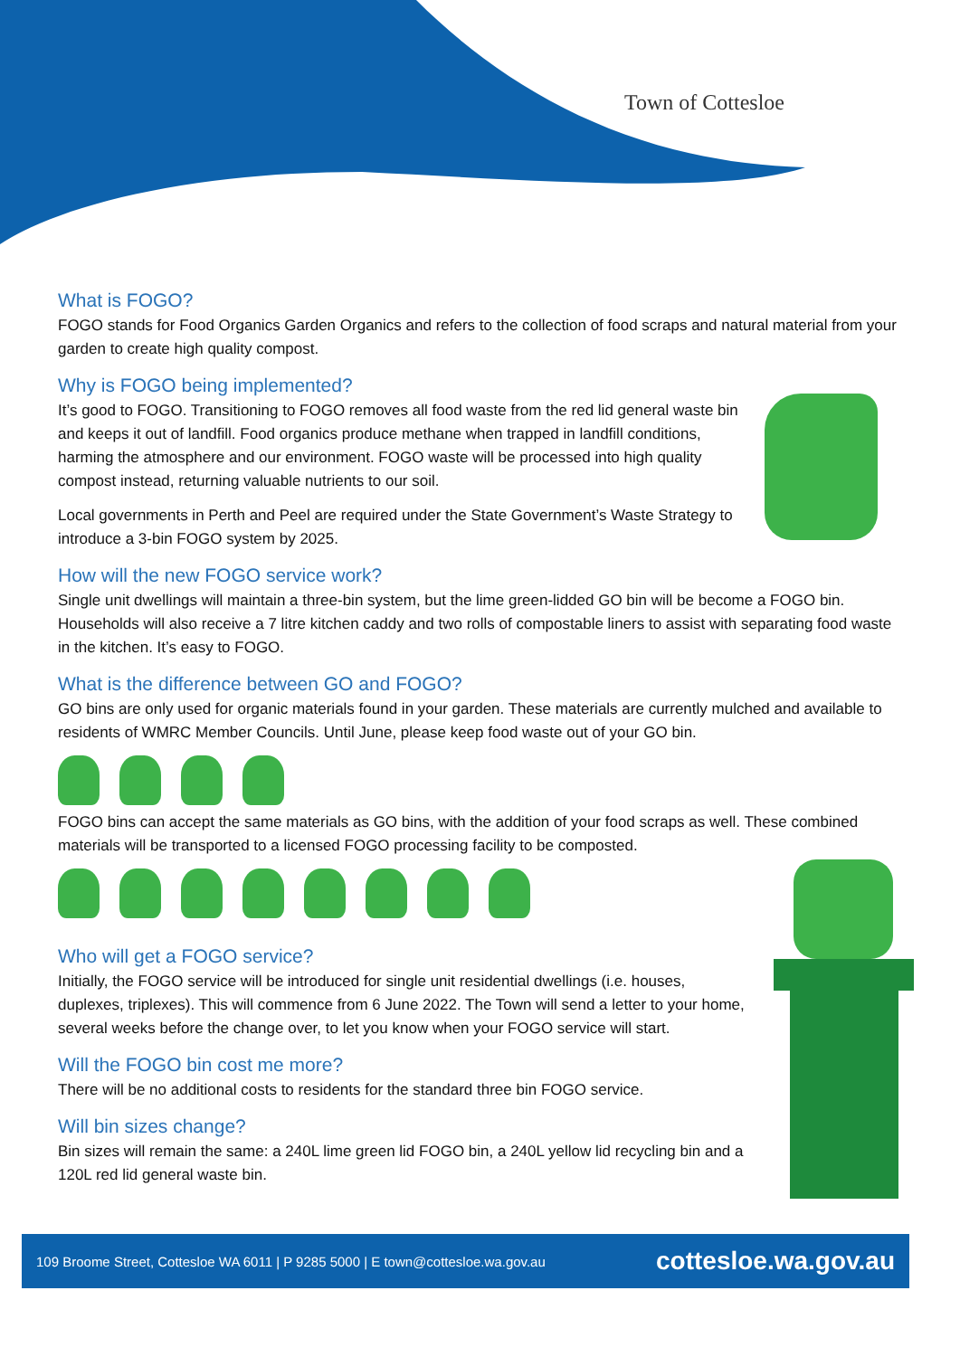Town of Cottesloe
What is FOGO?
FOGO stands for Food Organics Garden Organics and refers to the collection of food scraps and natural material from your garden to create high quality compost.
Why is FOGO being implemented?
It’s good to FOGO. Transitioning to FOGO removes all food waste from the red lid general waste bin and keeps it out of landfill. Food organics produce methane when trapped in landfill conditions, harming the atmosphere and our environment. FOGO waste will be processed into high quality compost instead, returning valuable nutrients to our soil.
Local governments in Perth and Peel are required under the State Government’s Waste Strategy to introduce a 3-bin FOGO system by 2025.
How will the new FOGO service work?
Single unit dwellings will maintain a three-bin system, but the lime green-lidded GO bin will be become a FOGO bin. Households will also receive a 7 litre kitchen caddy and two rolls of compostable liners to assist with separating food waste in the kitchen. It’s easy to FOGO.
What is the difference between GO and FOGO?
GO bins are only used for organic materials found in your garden. These materials are currently mulched and available to residents of WMRC Member Councils. Until June, please keep food waste out of your GO bin.
FOGO bins can accept the same materials as GO bins, with the addition of your food scraps as well. These combined materials will be transported to a licensed FOGO processing facility to be composted.
Who will get a FOGO service?
Initially, the FOGO service will be introduced for single unit residential dwellings (i.e. houses, duplexes, triplexes). This will commence from 6 June 2022. The Town will send a letter to your home, several weeks before the change over, to let you know when your FOGO service will start.
Will the FOGO bin cost me more?
There will be no additional costs to residents for the standard three bin FOGO service.
Will bin sizes change?
Bin sizes will remain the same: a 240L lime green lid FOGO bin, a 240L yellow lid recycling bin and a 120L red lid general waste bin.
109 Broome Street, Cottesloe WA 6011 | P 9285 5000 | E town@cottesloe.wa.gov.au cottesloe.wa.gov.au